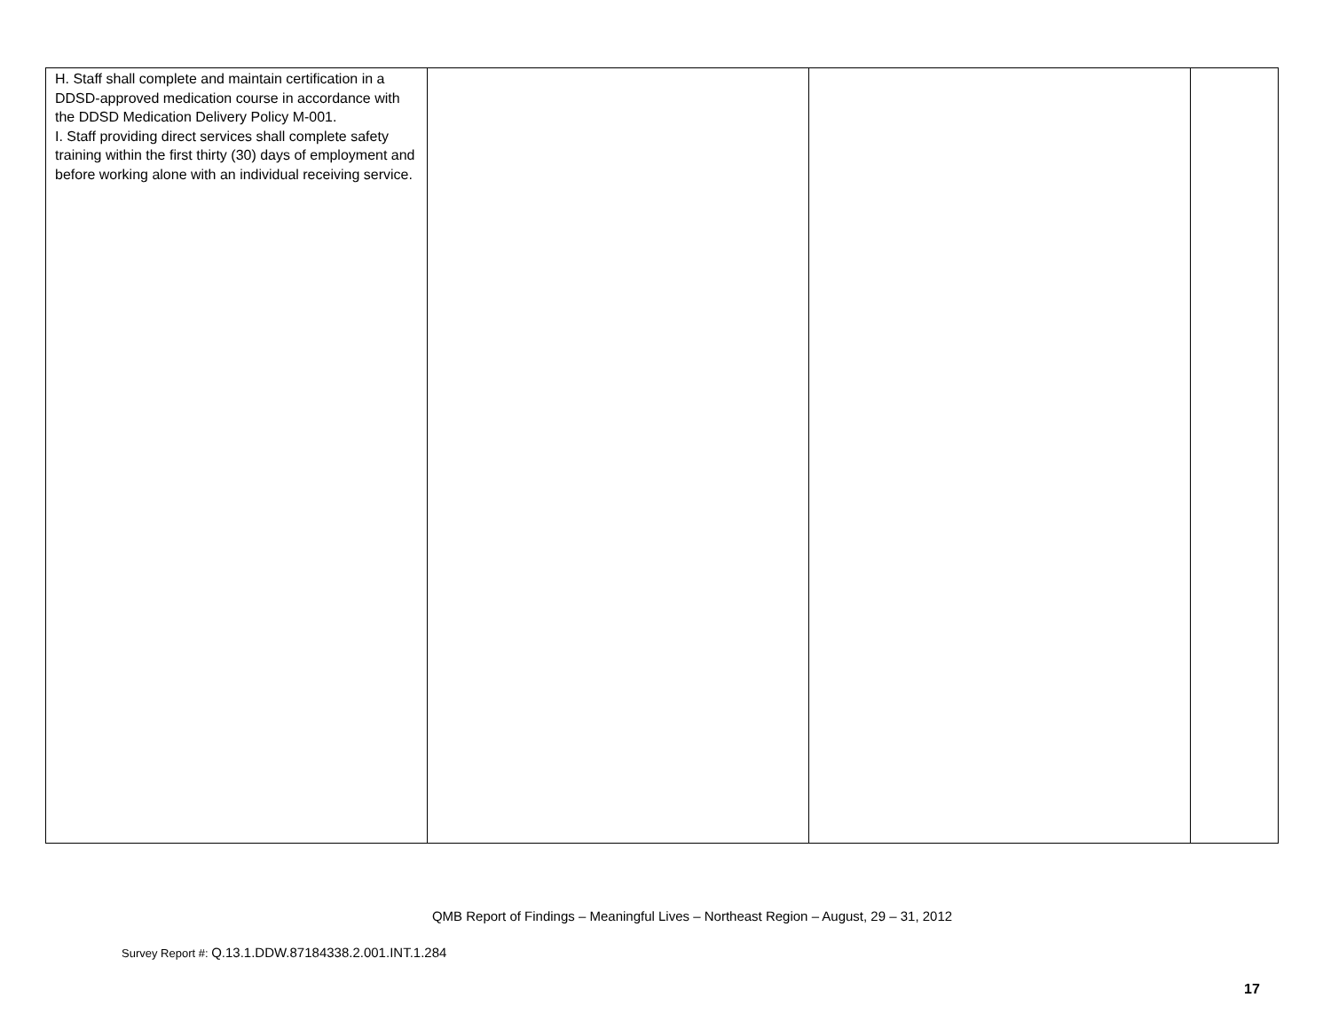| H. Staff shall complete and maintain certification in a DDSD-approved medication course in accordance with the DDSD Medication Delivery Policy M-001. I. Staff providing direct services shall complete safety training within the first thirty (30) days of employment and before working alone with an individual receiving service. | | | |
QMB Report of Findings – Meaningful Lives – Northeast Region – August, 29 – 31, 2012
Survey Report #: Q.13.1.DDW.87184338.2.001.INT.1.284
17